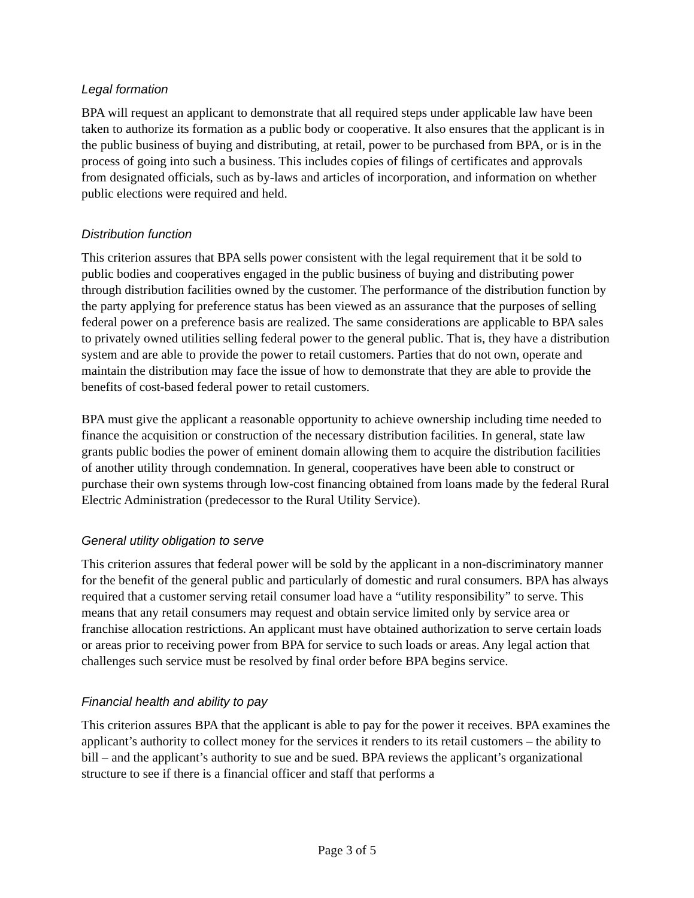Legal formation
BPA will request an applicant to demonstrate that all required steps under applicable law have been taken to authorize its formation as a public body or cooperative. It also ensures that the applicant is in the public business of buying and distributing, at retail, power to be purchased from BPA, or is in the process of going into such a business. This includes copies of filings of certificates and approvals from designated officials, such as by-laws and articles of incorporation, and information on whether public elections were required and held.
Distribution function
This criterion assures that BPA sells power consistent with the legal requirement that it be sold to public bodies and cooperatives engaged in the public business of buying and distributing power through distribution facilities owned by the customer. The performance of the distribution function by the party applying for preference status has been viewed as an assurance that the purposes of selling federal power on a preference basis are realized. The same considerations are applicable to BPA sales to privately owned utilities selling federal power to the general public. That is, they have a distribution system and are able to provide the power to retail customers. Parties that do not own, operate and maintain the distribution may face the issue of how to demonstrate that they are able to provide the benefits of cost-based federal power to retail customers.
BPA must give the applicant a reasonable opportunity to achieve ownership including time needed to finance the acquisition or construction of the necessary distribution facilities. In general, state law grants public bodies the power of eminent domain allowing them to acquire the distribution facilities of another utility through condemnation. In general, cooperatives have been able to construct or purchase their own systems through low-cost financing obtained from loans made by the federal Rural Electric Administration (predecessor to the Rural Utility Service).
General utility obligation to serve
This criterion assures that federal power will be sold by the applicant in a non-discriminatory manner for the benefit of the general public and particularly of domestic and rural consumers. BPA has always required that a customer serving retail consumer load have a “utility responsibility” to serve. This means that any retail consumers may request and obtain service limited only by service area or franchise allocation restrictions. An applicant must have obtained authorization to serve certain loads or areas prior to receiving power from BPA for service to such loads or areas. Any legal action that challenges such service must be resolved by final order before BPA begins service.
Financial health and ability to pay
This criterion assures BPA that the applicant is able to pay for the power it receives. BPA examines the applicant’s authority to collect money for the services it renders to its retail customers – the ability to bill – and the applicant’s authority to sue and be sued. BPA reviews the applicant’s organizational structure to see if there is a financial officer and staff that performs a
Page 3 of 5